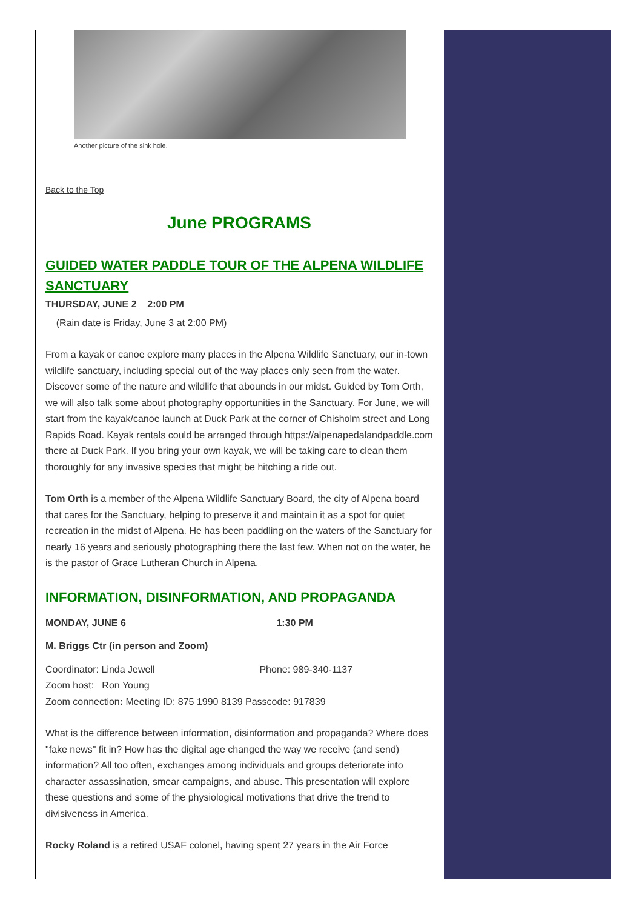Another picture of the sink hole.
Back to the Top
June PROGRAMS
GUIDED WATER PADDLE TOUR OF THE ALPENA WILDLIFE SANCTUARY
THURSDAY, JUNE 2 2:00 PM
(Rain date is Friday, June 3 at 2:00 PM)
From a kayak or canoe explore many places in the Alpena Wildlife Sanctuary, our in-town wildlife sanctuary, including special out of the way places only seen from the water. Discover some of the nature and wildlife that abounds in our midst. Guided by Tom Orth, we will also talk some about photography opportunities in the Sanctuary. For June, we will start from the kayak/canoe launch at Duck Park at the corner of Chisholm street and Long Rapids Road. Kayak rentals could be arranged through https://alpenapedalandpaddle.com there at Duck Park. If you bring your own kayak, we will be taking care to clean them thoroughly for any invasive species that might be hitching a ride out.
Tom Orth is a member of the Alpena Wildlife Sanctuary Board, the city of Alpena board that cares for the Sanctuary, helping to preserve it and maintain it as a spot for quiet recreation in the midst of Alpena. He has been paddling on the waters of the Sanctuary for nearly 16 years and seriously photographing there the last few. When not on the water, he is the pastor of Grace Lutheran Church in Alpena.
INFORMATION, DISINFORMATION, AND PROPAGANDA
MONDAY, JUNE 6 1:30 PM
M. Briggs Ctr (in person and Zoom)
Coordinator: Linda Jewell Phone: 989-340-1137
Zoom host: Ron Young
Zoom connection: Meeting ID: 875 1990 8139 Passcode: 917839
What is the difference between information, disinformation and propaganda? Where does "fake news" fit in? How has the digital age changed the way we receive (and send) information? All too often, exchanges among individuals and groups deteriorate into character assassination, smear campaigns, and abuse. This presentation will explore these questions and some of the physiological motivations that drive the trend to divisiveness in America.
Rocky Roland is a retired USAF colonel, having spent 27 years in the Air Force